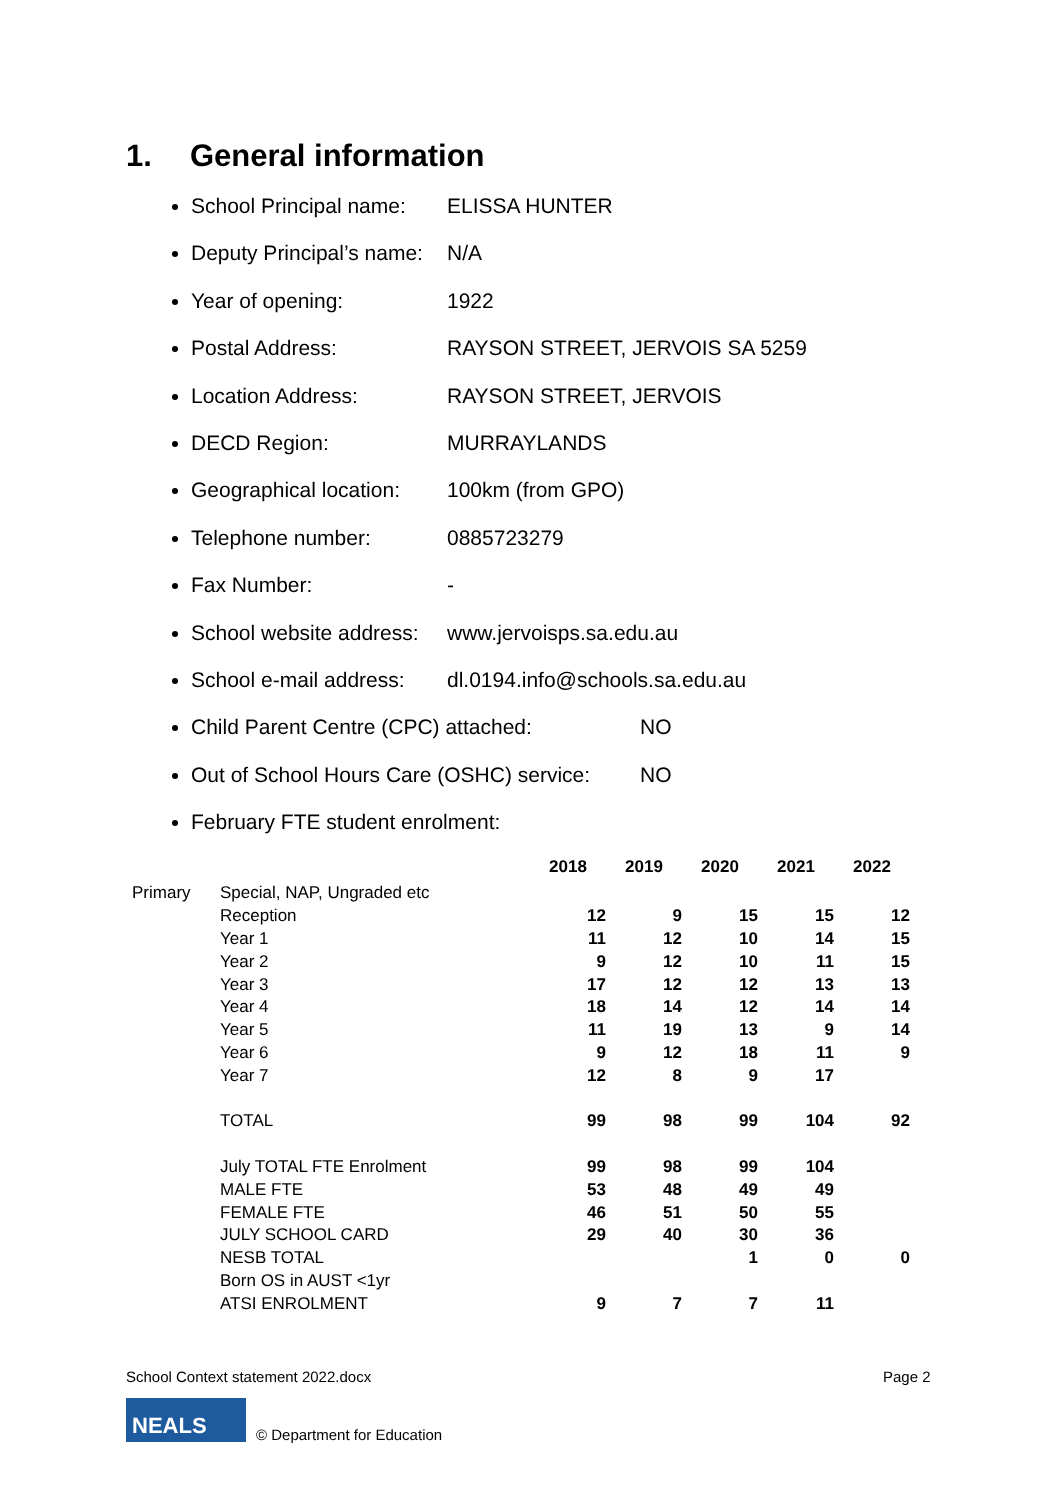1. General information
School Principal name: ELISSA HUNTER
Deputy Principal’s name: N/A
Year of opening: 1922
Postal Address: RAYSON STREET, JERVOIS SA 5259
Location Address: RAYSON STREET, JERVOIS
DECD Region: MURRAYLANDS
Geographical location: 100km (from GPO)
Telephone number: 0885723279
Fax Number: -
School website address: www.jervoisps.sa.edu.au
School e-mail address: dl.0194.info@schools.sa.edu.au
Child Parent Centre (CPC) attached: NO
Out of School Hours Care (OSHC) service: NO
February FTE student enrolment:
| | | 2018 | 2019 | 2020 | 2021 | 2022 |
| --- | --- | --- | --- | --- | --- | --- |
| Primary | Special, NAP, Ungraded etc | | | | | |
| | Reception | 12 | 9 | 15 | 15 | 12 |
| | Year 1 | 11 | 12 | 10 | 14 | 15 |
| | Year 2 | 9 | 12 | 10 | 11 | 15 |
| | Year 3 | 17 | 12 | 12 | 13 | 13 |
| | Year 4 | 18 | 14 | 12 | 14 | 14 |
| | Year 5 | 11 | 19 | 13 | 9 | 14 |
| | Year 6 | 9 | 12 | 18 | 11 | 9 |
| | Year 7 | 12 | 8 | 9 | 17 | |
| | TOTAL | 99 | 98 | 99 | 104 | 92 |
| | July TOTAL FTE Enrolment | 99 | 98 | 99 | 104 | |
| | MALE FTE | 53 | 48 | 49 | 49 | |
| | FEMALE FTE | 46 | 51 | 50 | 55 | |
| | JULY SCHOOL CARD | 29 | 40 | 30 | 36 | |
| | NESB TOTAL | | | 1 | 0 | 0 |
| | Born OS in AUST <1yr | | | | | |
| | ATSI ENROLMENT | 9 | 7 | 7 | 11 | |
School Context statement 2022.docx
Page 2
NEALS
© Department for Education